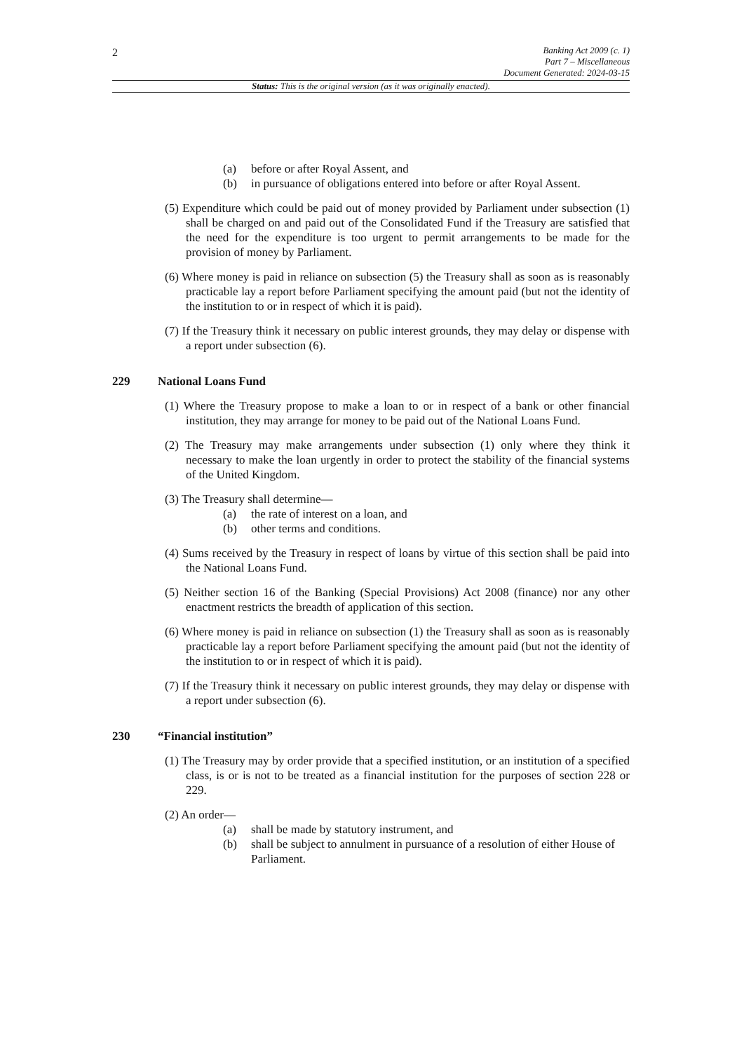2
Banking Act 2009 (c. 1)
Part 7 – Miscellaneous
Document Generated: 2024-03-15
Status: This is the original version (as it was originally enacted).
(a) before or after Royal Assent, and
(b) in pursuance of obligations entered into before or after Royal Assent.
(5) Expenditure which could be paid out of money provided by Parliament under subsection (1) shall be charged on and paid out of the Consolidated Fund if the Treasury are satisfied that the need for the expenditure is too urgent to permit arrangements to be made for the provision of money by Parliament.
(6) Where money is paid in reliance on subsection (5) the Treasury shall as soon as is reasonably practicable lay a report before Parliament specifying the amount paid (but not the identity of the institution to or in respect of which it is paid).
(7) If the Treasury think it necessary on public interest grounds, they may delay or dispense with a report under subsection (6).
229 National Loans Fund
(1) Where the Treasury propose to make a loan to or in respect of a bank or other financial institution, they may arrange for money to be paid out of the National Loans Fund.
(2) The Treasury may make arrangements under subsection (1) only where they think it necessary to make the loan urgently in order to protect the stability of the financial systems of the United Kingdom.
(3) The Treasury shall determine—
(a) the rate of interest on a loan, and
(b) other terms and conditions.
(4) Sums received by the Treasury in respect of loans by virtue of this section shall be paid into the National Loans Fund.
(5) Neither section 16 of the Banking (Special Provisions) Act 2008 (finance) nor any other enactment restricts the breadth of application of this section.
(6) Where money is paid in reliance on subsection (1) the Treasury shall as soon as is reasonably practicable lay a report before Parliament specifying the amount paid (but not the identity of the institution to or in respect of which it is paid).
(7) If the Treasury think it necessary on public interest grounds, they may delay or dispense with a report under subsection (6).
230 “Financial institution”
(1) The Treasury may by order provide that a specified institution, or an institution of a specified class, is or is not to be treated as a financial institution for the purposes of section 228 or 229.
(2) An order—
(a) shall be made by statutory instrument, and
(b) shall be subject to annulment in pursuance of a resolution of either House of Parliament.